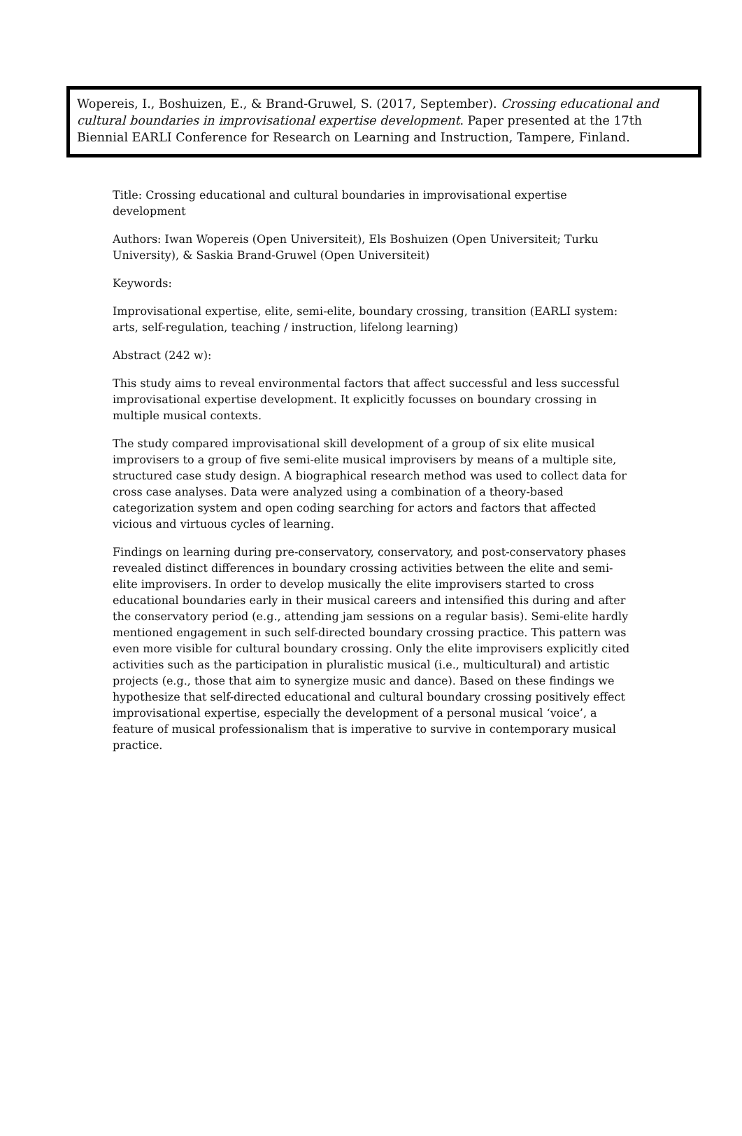Wopereis, I., Boshuizen, E., & Brand-Gruwel, S. (2017, September). Crossing educational and cultural boundaries in improvisational expertise development. Paper presented at the 17th Biennial EARLI Conference for Research on Learning and Instruction, Tampere, Finland.
Title: Crossing educational and cultural boundaries in improvisational expertise development
Authors: Iwan Wopereis (Open Universiteit), Els Boshuizen (Open Universiteit; Turku University), & Saskia Brand-Gruwel (Open Universiteit)
Keywords:
Improvisational expertise, elite, semi-elite, boundary crossing, transition (EARLI system: arts, self-regulation, teaching / instruction, lifelong learning)
Abstract (242 w):
This study aims to reveal environmental factors that affect successful and less successful improvisational expertise development. It explicitly focusses on boundary crossing in multiple musical contexts.
The study compared improvisational skill development of a group of six elite musical improvisers to a group of five semi-elite musical improvisers by means of a multiple site, structured case study design. A biographical research method was used to collect data for cross case analyses. Data were analyzed using a combination of a theory-based categorization system and open coding searching for actors and factors that affected vicious and virtuous cycles of learning.
Findings on learning during pre-conservatory, conservatory, and post-conservatory phases revealed distinct differences in boundary crossing activities between the elite and semi-elite improvisers. In order to develop musically the elite improvisers started to cross educational boundaries early in their musical careers and intensified this during and after the conservatory period (e.g., attending jam sessions on a regular basis). Semi-elite hardly mentioned engagement in such self-directed boundary crossing practice. This pattern was even more visible for cultural boundary crossing. Only the elite improvisers explicitly cited activities such as the participation in pluralistic musical (i.e., multicultural) and artistic projects (e.g., those that aim to synergize music and dance). Based on these findings we hypothesize that self-directed educational and cultural boundary crossing positively effect improvisational expertise, especially the development of a personal musical ‘voice’, a feature of musical professionalism that is imperative to survive in contemporary musical practice.